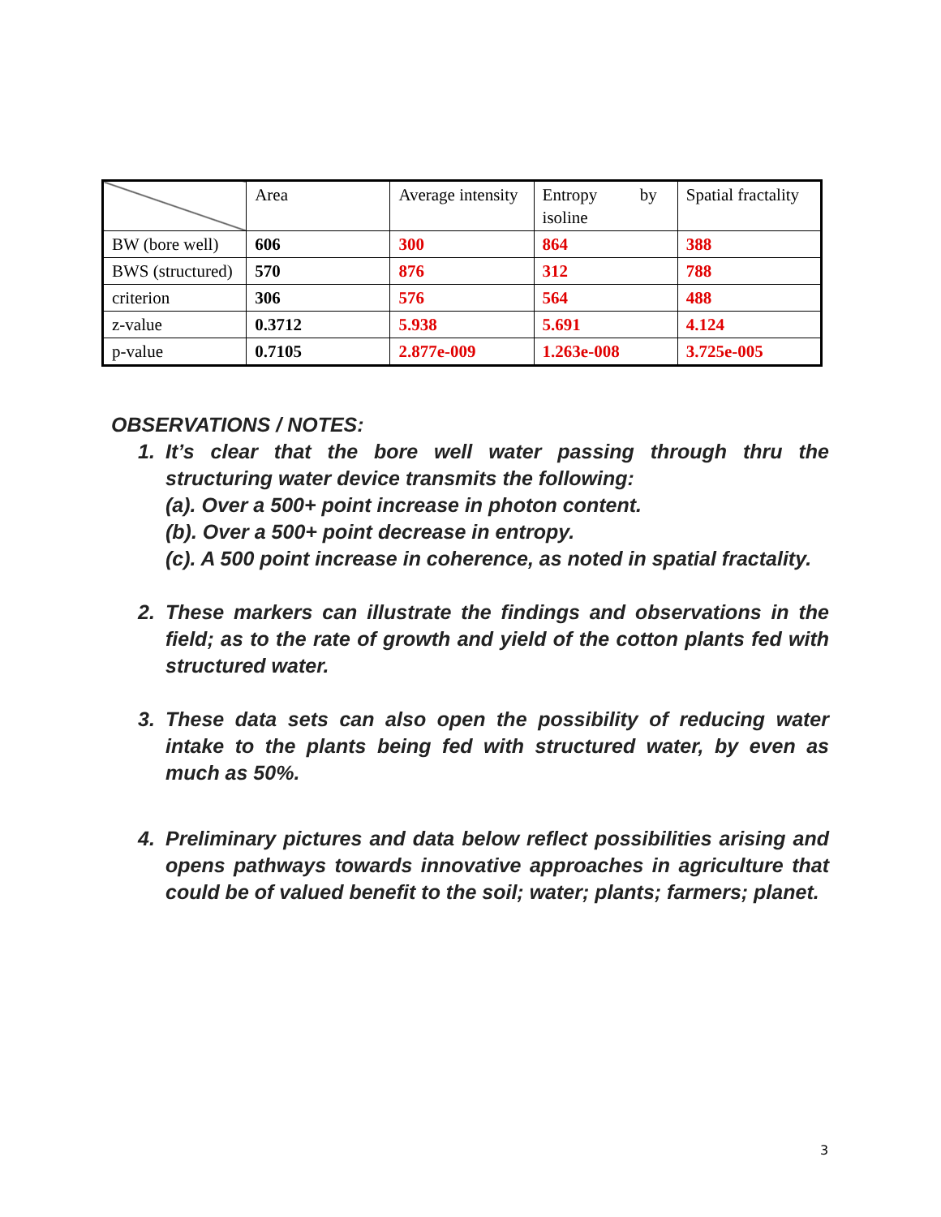| | Area | Average intensity | Entropy by isoline | Spatial fractality |
| BW (bore well) | 606 | 300 | 864 | 388 |
| BWS (structured) | 570 | 876 | 312 | 788 |
| criterion | 306 | 576 | 564 | 488 |
| z-value | 0.3712 | 5.938 | 5.691 | 4.124 |
| p-value | 0.7105 | 2.877e-009 | 1.263e-008 | 3.725e-005 |
OBSERVATIONS / NOTES:
1. It’s clear that the bore well water passing through thru the structuring water device transmits the following:
(a). Over a 500+ point increase in photon content.
(b). Over a 500+ point decrease in entropy.
(c). A 500 point increase in coherence, as noted in spatial fractality.
2. These markers can illustrate the findings and observations in the field; as to the rate of growth and yield of the cotton plants fed with structured water.
3. These data sets can also open the possibility of reducing water intake to the plants being fed with structured water, by even as much as 50%.
4. Preliminary pictures and data below reflect possibilities arising and opens pathways towards innovative approaches in agriculture that could be of valued benefit to the soil; water; plants; farmers; planet.
3